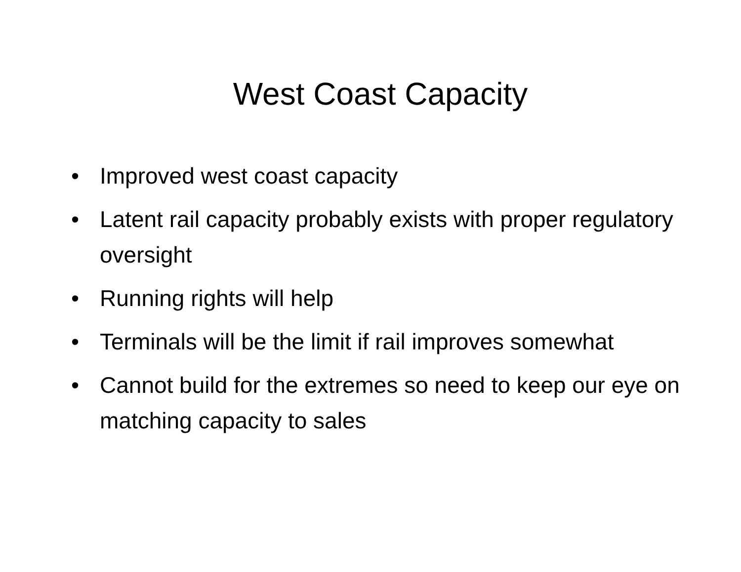West Coast Capacity
• Improved west coast capacity
• Latent rail capacity probably exists with proper regulatory oversight
• Running rights will help
• Terminals will be the limit if rail improves somewhat
• Cannot build for the extremes so need to keep our eye on matching capacity to sales